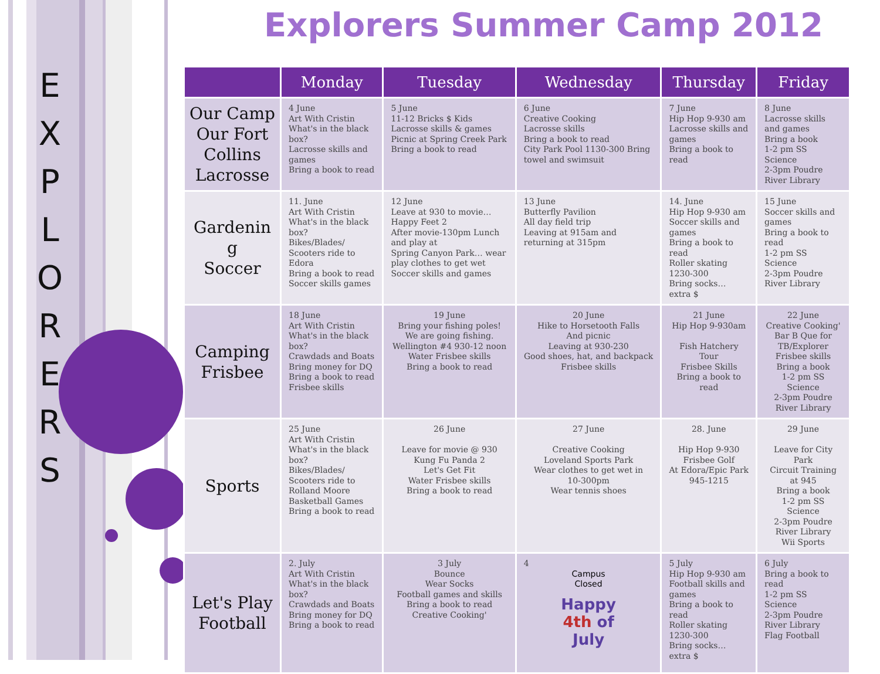E X P L O R E R S
Explorers Summer Camp 2012
| | Monday | Tuesday | Wednesday | Thursday | Friday |
| --- | --- | --- | --- | --- | --- |
| Our Camp Our Fort Collins Lacrosse | 4 June Art With Cristin What's in the black box? Lacrosse skills and games Bring a book to read | 5 June 11-12 Bricks $ Kids Lacrosse skills & games Picnic at Spring Creek Park Bring a book to read | 6 June Creative Cooking Lacrosse skills Bring a book to read City Park Pool 1130-300 Bring towel and swimsuit | 7 June Hip Hop 9-930 am Lacrosse skills and games Bring a book to read | 8 June Lacrosse skills and games Bring a book 1-2 pm SS Science 2-3pm Poudre River Library |
| Gardenin g Soccer | 11. June Art With Cristin What's in the black box? Bikes/Blades/ Scooters ride to Edora Bring a book to read Soccer skills games | 12 June Leave at 930 to movie…Happy Feet 2 After movie-130pm Lunch and play at Spring Canyon Park… wear play clothes to get wet Soccer skills and games | 13 June Butterfly Pavilion All day field trip Leaving at 915am and returning at 315pm | 14. June Hip Hop 9-930 am Soccer skills and games Bring a book to read Roller skating 1230-300 Bring socks… extra $ | 15 June Soccer skills and games Bring a book to read 1-2 pm SS Science 2-3pm Poudre River Library |
| Camping Frisbee | 18 June Art With Cristin What's in the black box? Crawdads and Boats Bring money for DQ Bring a book to read Frisbee skills | 19 June Bring your fishing poles! We are going fishing. Wellington #4 930-12 noon Water Frisbee skills Bring a book to read | 20 June Hike to Horsetooth Falls And picnic Leaving at 930-230 Good shoes, hat, and backpack Frisbee skills | 21 June Hip Hop 9-930am Fish Hatchery Tour Frisbee Skills Bring a book to read | 22 June Creative Cooking' Bar B Que for TB/Explorer Frisbee skills Bring a book 1-2 pm SS Science 2-3pm Poudre River Library |
| Sports | 25 June Art With Cristin What's in the black box? Bikes/Blades/ Scooters ride to Rolland Moore Basketball Games Bring a book to read | 26 June Leave for movie @ 930 Kung Fu Panda 2 Let's Get Fit Water Frisbee skills Bring a book to read | 27 June Creative Cooking Loveland Sports Park Wear clothes to get wet in 10-300pm Wear tennis shoes | 28. June Hip Hop 9-930 Frisbee Golf At Edora/Epic Park 945-1215 | 29 June Leave for City Park Circuit Training at 945 Bring a book 1-2 pm SS Science 2-3pm Poudre River Library Wii Sports |
| Let's Play Football | 2. July Art With Cristin What's in the black box? Crawdads and Boats Bring money for DQ Bring a book to read | 3 July Bounce Wear Socks Football games and skills Bring a book to read Creative Cooking' | 4 Campus Closed Happy 4th of July | 5 July Hip Hop 9-930 am Football skills and games Bring a book to read Roller skating 1230-300 Bring socks… extra $ | 6 July Bring a book to read 1-2 pm SS Science 2-3pm Poudre River Library Flag Football |